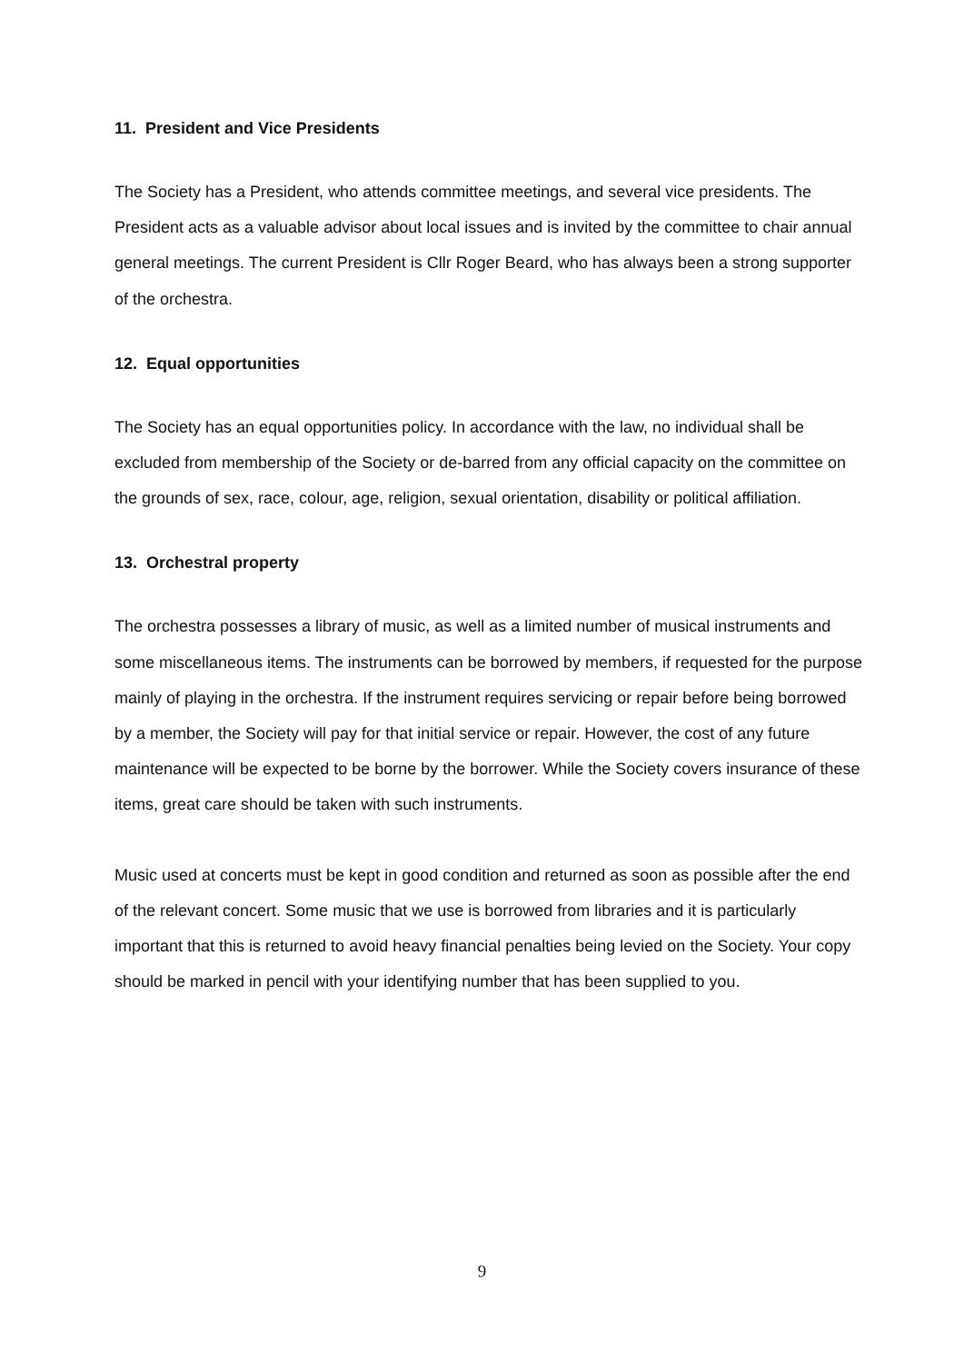11. President and Vice Presidents
The Society has a President, who attends committee meetings, and several vice presidents. The President acts as a valuable advisor about local issues and is invited by the committee to chair annual general meetings. The current President is Cllr Roger Beard, who has always been a strong supporter of the orchestra.
12. Equal opportunities
The Society has an equal opportunities policy. In accordance with the law, no individual shall be excluded from membership of the Society or de-barred from any official capacity on the committee on the grounds of sex, race, colour, age, religion, sexual orientation, disability or political affiliation.
13. Orchestral property
The orchestra possesses a library of music, as well as a limited number of musical instruments and some miscellaneous items. The instruments can be borrowed by members, if requested for the purpose mainly of playing in the orchestra. If the instrument requires servicing or repair before being borrowed by a member, the Society will pay for that initial service or repair. However, the cost of any future maintenance will be expected to be borne by the borrower. While the Society covers insurance of these items, great care should be taken with such instruments.
Music used at concerts must be kept in good condition and returned as soon as possible after the end of the relevant concert. Some music that we use is borrowed from libraries and it is particularly important that this is returned to avoid heavy financial penalties being levied on the Society. Your copy should be marked in pencil with your identifying number that has been supplied to you.
9